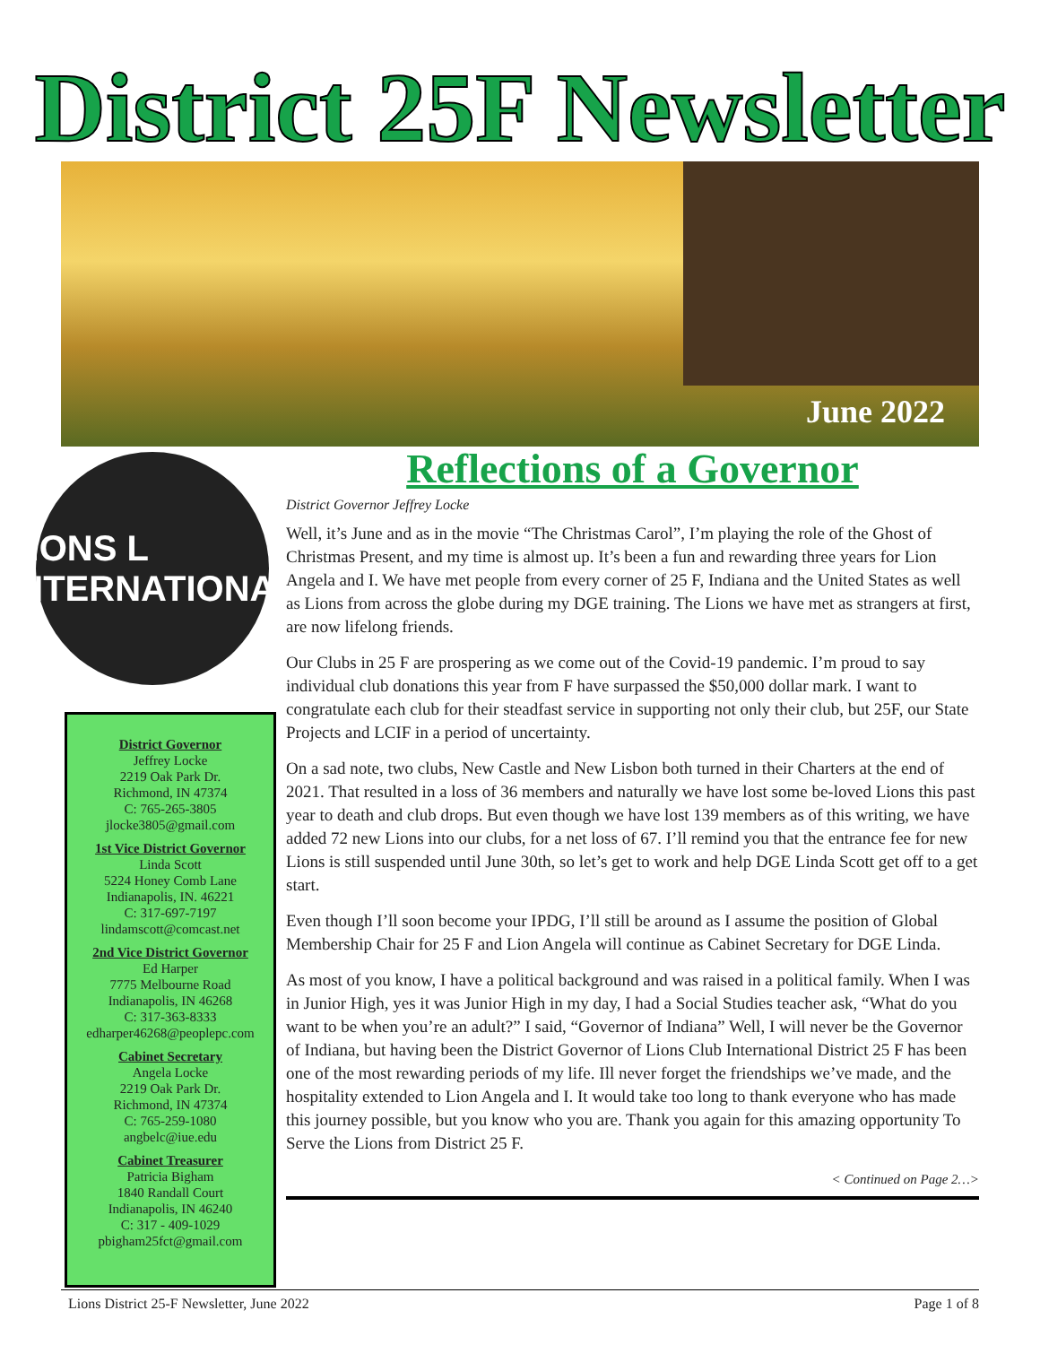District 25F Newsletter
June 2022
LIONS L INTERNATIONAL
District Governor
Jeffrey Locke
2219 Oak Park Dr.
Richmond, IN 47374
C: 765-265-3805
jlocke3805@gmail.com
1st Vice District Governor
Linda Scott
5224 Honey Comb Lane
Indianapolis, IN. 46221
C: 317-697-7197
lindamscott@comcast.net
2nd Vice District Governor
Ed Harper
7775 Melbourne Road
Indianapolis, IN 46268
C: 317-363-8333
edharper46268@peoplepc.com
Cabinet Secretary
Angela Locke
2219 Oak Park Dr.
Richmond, IN 47374
C: 765-259-1080
angbelc@iue.edu
Cabinet Treasurer
Patricia Bigham
1840 Randall Court
Indianapolis, IN 46240
C: 317 - 409-1029
pbigham25fct@gmail.com
Reflections of a Governor
District Governor Jeffrey Locke
Well, it’s June and as in the movie “The Christmas Carol”, I’m playing the role of the Ghost of Christmas Present, and my time is almost up. It’s been a fun and rewarding three years for Lion Angela and I. We have met people from every corner of 25 F, Indiana and the United States as well as Lions from across the globe during my DGE training. The Lions we have met as strangers at first, are now lifelong friends.
Our Clubs in 25 F are prospering as we come out of the Covid-19 pandemic. I’m proud to say individual club donations this year from F have surpassed the $50,000 dollar mark. I want to congratulate each club for their steadfast service in supporting not only their club, but 25F, our State Projects and LCIF in a period of uncertainty.
On a sad note, two clubs, New Castle and New Lisbon both turned in their Charters at the end of 2021. That resulted in a loss of 36 members and naturally we have lost some be-loved Lions this past year to death and club drops. But even though we have lost 139 members as of this writing, we have added 72 new Lions into our clubs, for a net loss of 67. I’ll remind you that the entrance fee for new Lions is still suspended until June 30th, so let’s get to work and help DGE Linda Scott get off to a get start.
Even though I’ll soon become your IPDG, I’ll still be around as I assume the position of Global Membership Chair for 25 F and Lion Angela will continue as Cabinet Secretary for DGE Linda.
As most of you know, I have a political background and was raised in a political family. When I was in Junior High, yes it was Junior High in my day, I had a Social Studies teacher ask, “What do you want to be when you’re an adult?” I said, “Governor of Indiana” Well, I will never be the Governor of Indiana, but having been the District Governor of Lions Club International District 25 F has been one of the most rewarding periods of my life. Ill never forget the friendships we’ve made, and the hospitality extended to Lion Angela and I. It would take too long to thank everyone who has made this journey possible, but you know who you are. Thank you again for this amazing opportunity To Serve the Lions from District 25 F.
< Continued on Page 2…>
Lions District 25-F Newsletter, June 2022 Page 1 of 8